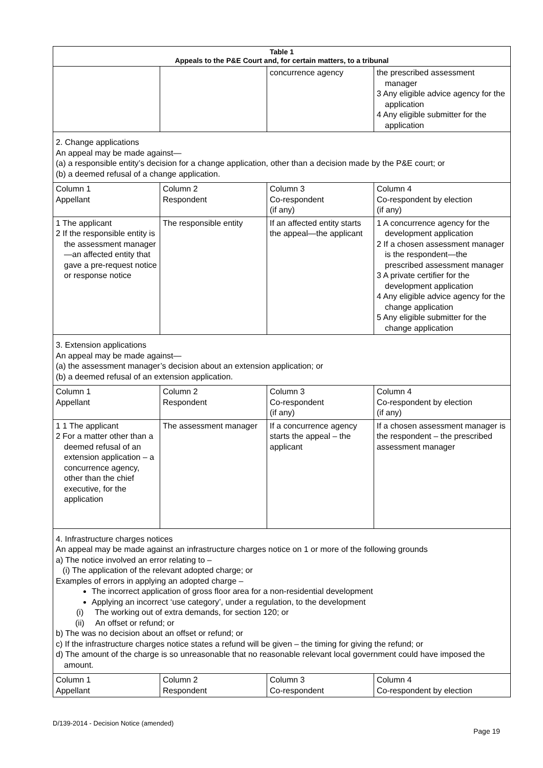| Table 1 Appeals to the P&E Court and, for certain matters, to a tribunal | | | |
| --- | --- | --- | --- |
| | | concurrence agency | the prescribed assessment manager 3 Any eligible advice agency for the application 4 Any eligible submitter for the application |
| 2. Change applications An appeal may be made against— (a) a responsible entity’s decision for a change application, other than a decision made by the P&E court; or (b) a deemed refusal of a change application. | | | |
| Column 1 Appellant | Column 2 Respondent | Column 3 Co-respondent (if any) | Column 4 Co-respondent by election (if any) |
| 1 The applicant 2 If the responsible entity is the assessment manager—an affected entity that gave a pre-request notice or response notice | The responsible entity | If an affected entity starts the appeal—the applicant | 1 A concurrence agency for the development application 2 If a chosen assessment manager is the respondent—the prescribed assessment manager 3 A private certifier for the development application 4 Any eligible advice agency for the change application 5 Any eligible submitter for the change application |
| 3. Extension applications An appeal may be made against— (a) the assessment manager’s decision about an extension application; or (b) a deemed refusal of an extension application. | | | |
| Column 1 Appellant | Column 2 Respondent | Column 3 Co-respondent (if any) | Column 4 Co-respondent by election (if any) |
| 1 1 The applicant 2 For a matter other than a deemed refusal of an extension application – a concurrence agency, other than the chief executive, for the application | The assessment manager | If a concurrence agency starts the appeal – the applicant | If a chosen assessment manager is the respondent – the prescribed assessment manager |
| 4. Infrastructure charges notices An appeal may be made against an infrastructure charges notice on 1 or more of the following grounds a) The notice involved an error relating to – (i) The application of the relevant adopted charge; or Examples of errors in applying an adopted charge – The incorrect application of gross floor area for a non-residential development Applying an incorrect ‘use category’, under a regulation, to the development (i) The working out of extra demands, for section 120; or (ii) An offset or refund; or b) The was no decision about an offset or refund; or c) If the infrastructure charges notice states a refund will be given – the timing for giving the refund; or d) The amount of the charge is so unreasonable that no reasonable relevant local government could have imposed the amount. | | | |
| Column 1 Appellant | Column 2 Respondent | Column 3 Co-respondent | Column 4 Co-respondent by election |
D/139-2014 - Decision Notice (amended)
Page 19